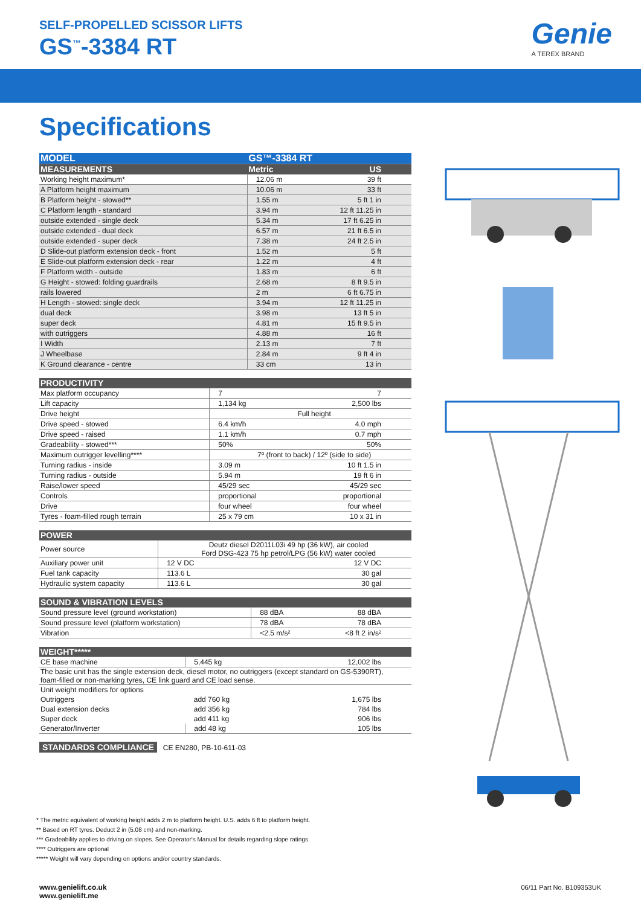SELF-PROPELLED SCISSOR LIFTS
GS<sup>™</sup>-3384 RT Genie
A TEREX BRAND
Specifications
| MODEL | GS™-3384 RT | |
| --- | --- | --- |
| MEASUREMENTS | Metric | US |
| Working height maximum* | 12.06 m | 39 ft |
| A Platform height maximum | 10.06 m | 33 ft |
| B Platform height - stowed** | 1.55 m | 5 ft 1 in |
| C Platform length - standard | 3.94 m | 12 ft 11.25 in |
| outside extended - single deck | 5.34 m | 17 ft 6.25 in |
| outside extended - dual deck | 6.57 m | 21 ft 6.5 in |
| outside extended - super deck | 7.38 m | 24 ft 2.5 in |
| D Slide-out platform extension deck - front | 1.52 m | 5 ft |
| E Slide-out platform extension deck - rear | 1.22 m | 4 ft |
| F Platform width - outside | 1.83 m | 6 ft |
| G Height - stowed: folding guardrails | 2.68 m | 8 ft 9.5 in |
| rails lowered | 2 m | 6 ft 6.75 in |
| H Length - stowed: single deck | 3.94 m | 12 ft 11.25 in |
| dual deck | 3.98 m | 13 ft 5 in |
| super deck | 4.81 m | 15 ft 9.5 in |
| with outriggers | 4.88 m | 16 ft |
| I Width | 2.13 m | 7 ft |
| J Wheelbase | 2.84 m | 9 ft 4 in |
| K Ground clearance - centre | 33 cm | 13 in |
| PRODUCTIVITY | | |
| --- | --- | --- |
| Max platform occupancy | 7 | 7 |
| Lift capacity | 1,134 kg | 2,500 lbs |
| Drive height | Full height | |
| Drive speed - stowed | 6.4 km/h | 4.0 mph |
| Drive speed - raised | 1.1 km/h | 0.7 mph |
| Gradeability - stowed*** | 50% | 50% |
| Maximum outrigger levelling**** | 7º (front to back) / 12º (side to side) | |
| Turning radius - inside | 3.09 m | 10 ft 1.5 in |
| Turning radius - outside | 5.94 m | 19 ft 6 in |
| Raise/lower speed | 45/29 sec | 45/29 sec |
| Controls | proportional | proportional |
| Drive | four wheel | four wheel |
| Tyres - foam-filled rough terrain | 25 x 79 cm | 10 x 31 in |
| POWER | | |
| --- | --- | --- |
| Power source | Deutz diesel D2011L03i 49 hp (36 kW), air cooled Ford DSG-423 75 hp petrol/LPG (56 kW) water cooled | |
| Auxiliary power unit | 12 V DC | 12 V DC |
| Fuel tank capacity | 113.6 L | 30 gal |
| Hydraulic system capacity | 113.6 L | 30 gal |
| SOUND & VIBRATION LEVELS | | |
| --- | --- | --- |
| Sound pressure level (ground workstation) | 88 dBA | 88 dBA |
| Sound pressure level (platform workstation) | 78 dBA | 78 dBA |
| Vibration | <2.5 m/s² | <8 ft 2 in/s² |
| WEIGHT***** | | |
| --- | --- | --- |
| CE base machine | 5,445 kg | 12,002 lbs |
| The basic unit has the single extension deck, diesel motor, no outriggers (except standard on GS-5390RT), foam-filled or non-marking tyres, CE link guard and CE load sense. | | |
| Unit weight modifiers for options | | |
| Outriggers | add 760 kg | 1,675 lbs |
| Dual extension decks | add 356 kg | 784 lbs |
| Super deck | add 411 kg | 906 lbs |
| Generator/Inverter | add 48 kg | 105 lbs |
STANDARDS COMPLIANCE CE EN280, PB-10-611-03
* The metric equivalent of working height adds 2 m to platform height. U.S. adds 6 ft to platform height.
** Based on RT tyres. Deduct 2 in (5.08 cm) and non-marking.
*** Gradeability applies to driving on slopes. See Operator's Manual for details regarding slope ratings.
**** Outriggers are optional
***** Weight will vary depending on options and/or country standards.
www.genielift.co.uk
www.genielift.me
06/11 Part No. B109353UK